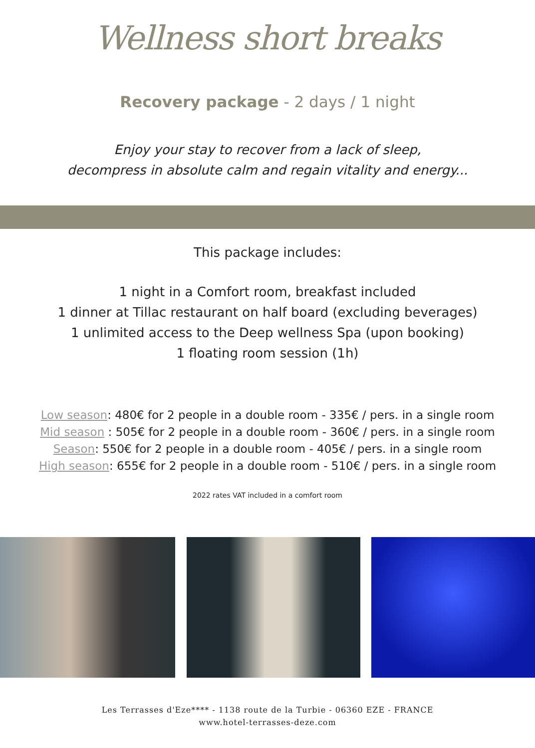Wellness short breaks
Recovery package - 2 days / 1 night
Enjoy your stay to recover from a lack of sleep,
decompress in absolute calm and regain vitality and energy...
This package includes:
1 night in a Comfort room, breakfast included
1 dinner at Tillac restaurant on half board (excluding beverages)
1 unlimited access to the Deep wellness Spa (upon booking)
1 floating room session (1h)
Low season: 480€ for 2 people in a double room - 335€ / pers. in a single room
Mid season : 505€ for 2 people in a double room - 360€ / pers. in a single room
Season: 550€ for 2 people in a double room - 405€ / pers. in a single room
High season: 655€ for 2 people in a double room - 510€ / pers. in a single room
2022 rates VAT included in a comfort room
Les Terrasses d'Eze**** - 1138 route de la Turbie - 06360 EZE - FRANCE
www.hotel-terrasses-deze.com